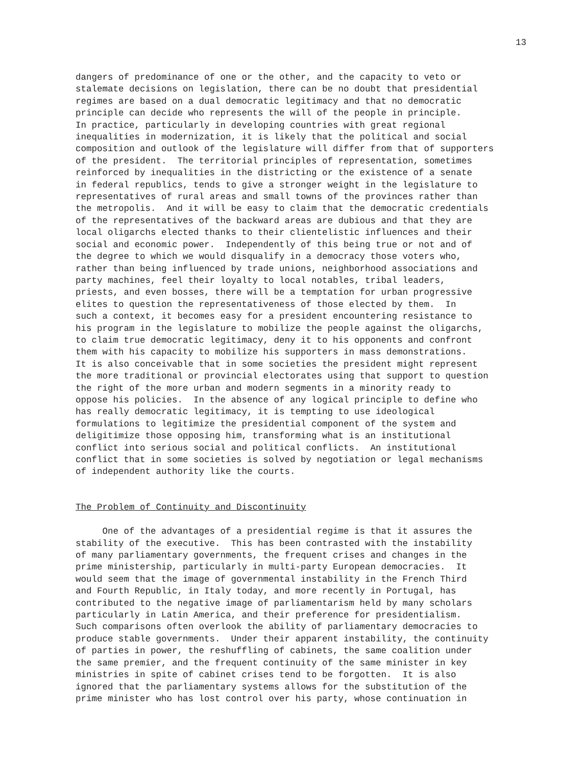13
dangers of predominance of one or the other, and the capacity to veto or stalemate decisions on legislation, there can be no doubt that presidential regimes are based on a dual democratic legitimacy and that no democratic principle can decide who represents the will of the people in principle. In practice, particularly in developing countries with great regional inequalities in modernization, it is likely that the political and social composition and outlook of the legislature will differ from that of supporters of the president. The territorial principles of representation, sometimes reinforced by inequalities in the districting or the existence of a senate in federal republics, tends to give a stronger weight in the legislature to representatives of rural areas and small towns of the provinces rather than the metropolis. And it will be easy to claim that the democratic credentials of the representatives of the backward areas are dubious and that they are local oligarchs elected thanks to their clientelistic influences and their social and economic power. Independently of this being true or not and of the degree to which we would disqualify in a democracy those voters who, rather than being influenced by trade unions, neighborhood associations and party machines, feel their loyalty to local notables, tribal leaders, priests, and even bosses, there will be a temptation for urban progressive elites to question the representativeness of those elected by them. In such a context, it becomes easy for a president encountering resistance to his program in the legislature to mobilize the people against the oligarchs, to claim true democratic legitimacy, deny it to his opponents and confront them with his capacity to mobilize his supporters in mass demonstrations. It is also conceivable that in some societies the president might represent the more traditional or provincial electorates using that support to question the right of the more urban and modern segments in a minority ready to oppose his policies. In the absence of any logical principle to define who has really democratic legitimacy, it is tempting to use ideological formulations to legitimize the presidential component of the system and deligitimize those opposing him, transforming what is an institutional conflict into serious social and political conflicts. An institutional conflict that in some societies is solved by negotiation or legal mechanisms of independent authority like the courts.
The Problem of Continuity and Discontinuity
One of the advantages of a presidential regime is that it assures the stability of the executive. This has been contrasted with the instability of many parliamentary governments, the frequent crises and changes in the prime ministership, particularly in multi-party European democracies. It would seem that the image of governmental instability in the French Third and Fourth Republic, in Italy today, and more recently in Portugal, has contributed to the negative image of parliamentarism held by many scholars particularly in Latin America, and their preference for presidentialism. Such comparisons often overlook the ability of parliamentary democracies to produce stable governments. Under their apparent instability, the continuity of parties in power, the reshuffling of cabinets, the same coalition under the same premier, and the frequent continuity of the same minister in key ministries in spite of cabinet crises tend to be forgotten. It is also ignored that the parliamentary systems allows for the substitution of the prime minister who has lost control over his party, whose continuation in